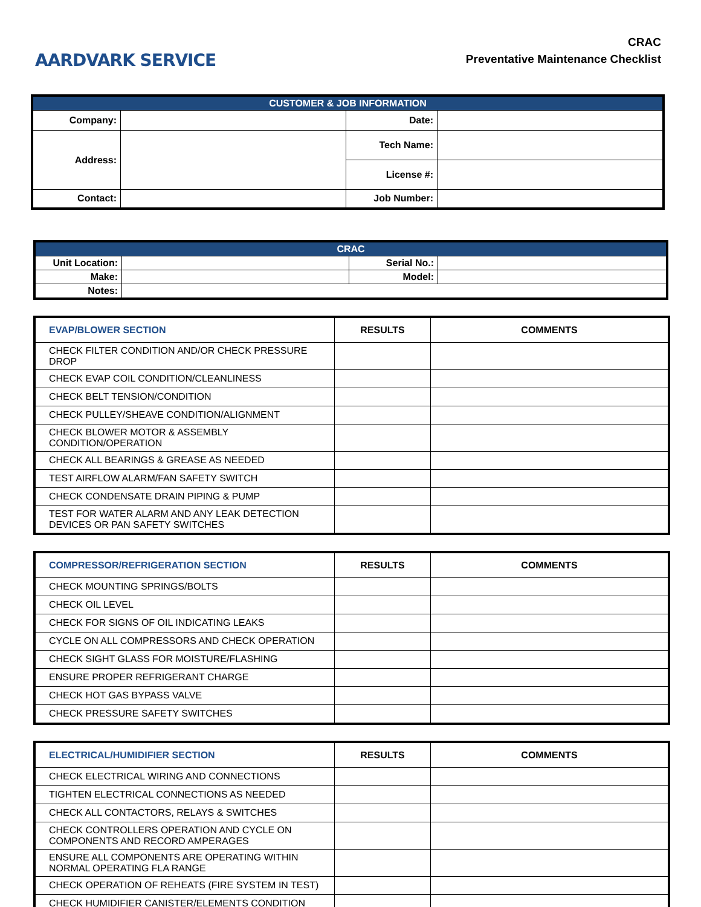AARDVARK SERVICE
CRAC
Preventative Maintenance Checklist
| CUSTOMER & JOB INFORMATION | | | |
| Company: | | Date: | |
| Address: | | Tech Name: | |
| | | License #: | |
| Contact: | | Job Number: | |
| CRAC | | | |
| Unit Location: | | Serial No.: | |
| Make: | | Model: | |
| Notes: | | | |
| EVAP/BLOWER SECTION | RESULTS | COMMENTS |
| --- | --- | --- |
| CHECK FILTER CONDITION AND/OR CHECK PRESSURE DROP | | |
| CHECK EVAP COIL CONDITION/CLEANLINESS | | |
| CHECK BELT TENSION/CONDITION | | |
| CHECK PULLEY/SHEAVE CONDITION/ALIGNMENT | | |
| CHECK BLOWER MOTOR & ASSEMBLY CONDITION/OPERATION | | |
| CHECK ALL BEARINGS & GREASE AS NEEDED | | |
| TEST AIRFLOW ALARM/FAN SAFETY SWITCH | | |
| CHECK CONDENSATE DRAIN PIPING & PUMP | | |
| TEST FOR WATER ALARM AND ANY LEAK DETECTION DEVICES OR PAN SAFETY SWITCHES | | |
| COMPRESSOR/REFRIGERATION SECTION | RESULTS | COMMENTS |
| --- | --- | --- |
| CHECK MOUNTING SPRINGS/BOLTS | | |
| CHECK OIL LEVEL | | |
| CHECK FOR SIGNS OF OIL INDICATING LEAKS | | |
| CYCLE ON ALL COMPRESSORS AND CHECK OPERATION | | |
| CHECK SIGHT GLASS FOR MOISTURE/FLASHING | | |
| ENSURE PROPER REFRIGERANT CHARGE | | |
| CHECK HOT GAS BYPASS VALVE | | |
| CHECK PRESSURE SAFETY SWITCHES | | |
| ELECTRICAL/HUMIDIFIER SECTION | RESULTS | COMMENTS |
| --- | --- | --- |
| CHECK ELECTRICAL WIRING AND CONNECTIONS | | |
| TIGHTEN ELECTRICAL CONNECTIONS AS NEEDED | | |
| CHECK ALL CONTACTORS, RELAYS & SWITCHES | | |
| CHECK CONTROLLERS OPERATION AND CYCLE ON COMPONENTS AND RECORD AMPERAGES | | |
| ENSURE ALL COMPONENTS ARE OPERATING WITHIN NORMAL OPERATING FLA RANGE | | |
| CHECK OPERATION OF REHEATS (FIRE SYSTEM IN TEST) | | |
| CHECK HUMIDIFIER CANISTER/ELEMENTS CONDITION | | |